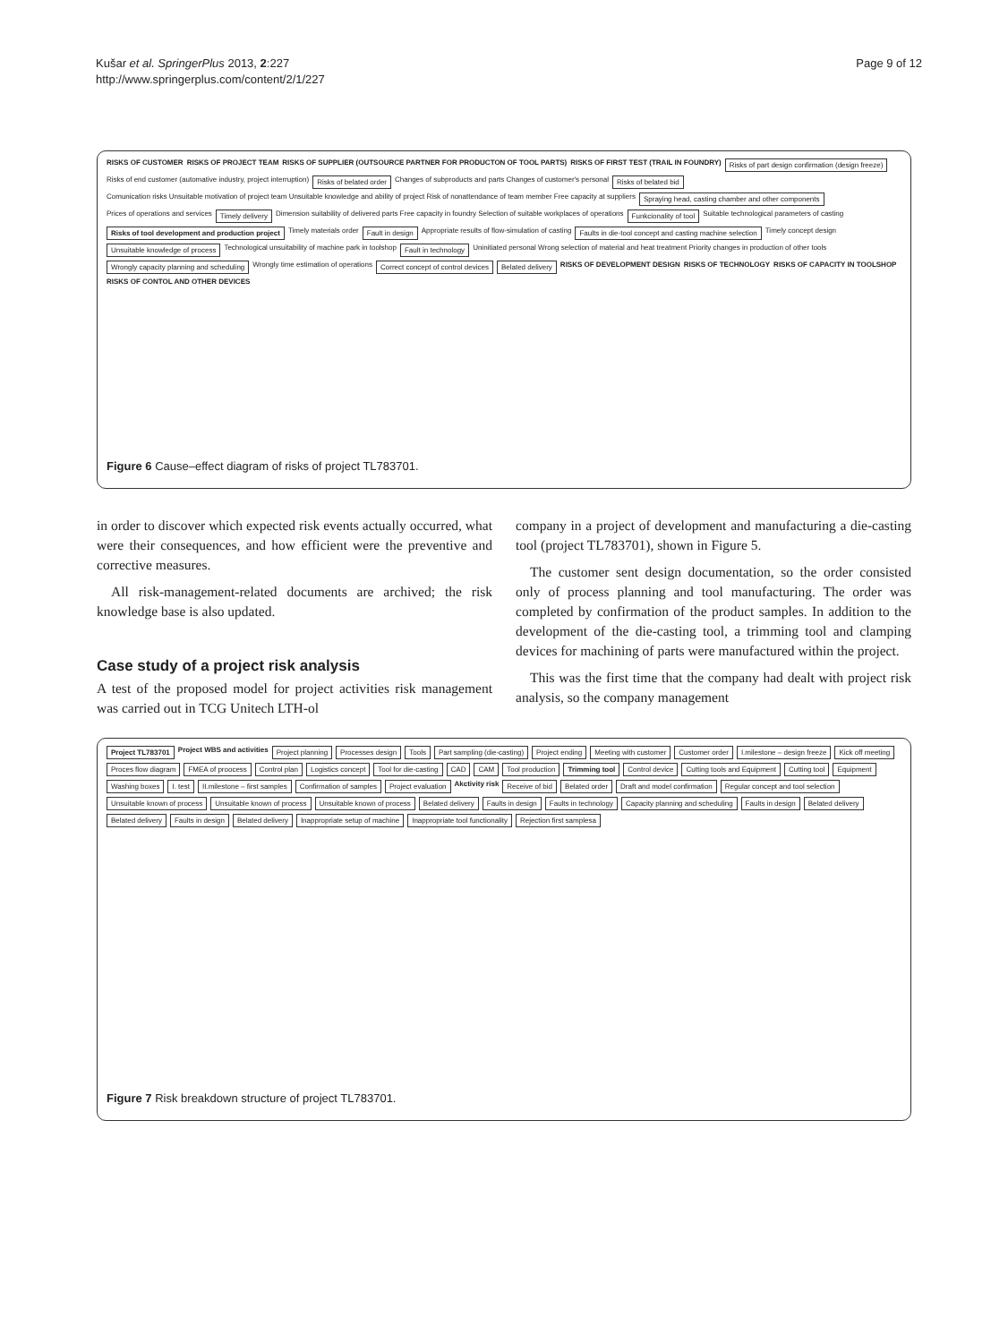Kušar et al. SpringerPlus 2013, 2:227
http://www.springerplus.com/content/2/1/227
Page 9 of 12
RISKS OF CUSTOMER RISKS OF PROJECT TEAM RISKS OF SUPPLIER (OUTSOURCE PARTNER FOR PRODUCTON OF TOOL PARTS) RISKS OF FIRST TEST (TRAIL IN FOUNDRY) Risks of part design confirmation (design freeze) Risks of end customer (automative industry, project interruption) Risks of belated order Changes of subproducts and parts Changes of customer's personal Risks of belated bid Comunication risks Unsuitable motivation of project team Unsuitable knowledge and ability of project Risk of nonattendance of team member Free capacity at suppliers Spraying head, casting chamber and other components Prices of operations and services Timely delivery Dimension suitability of delivered parts Free capacity in foundry Selection of suitable workplaces of operations Funkcionality of tool Suitable technological parameters of casting Risks of tool development and production project Timely materials order Fault in design Appropriate results of flow-simulation of casting Faults in die-tool concept and casting machine selection Timely concept design Unsuitable knowledge of process Technological unsuitability of machine park in toolshop Fault in technology Uninitiated personal Wrong selection of material and heat treatment Priority changes in production of other tools Wrongly capacity planning and scheduling Wrongly time estimation of operations Correct concept of control devices Belated delivery RISKS OF DEVELOPMENT DESIGN RISKS OF TECHNOLOGY RISKS OF CAPACITY IN TOOLSHOP RISKS OF CONTOL AND OTHER DEVICES
Figure 6 Cause–effect diagram of risks of project TL783701.
in order to discover which expected risk events actually occurred, what were their consequences, and how efficient were the preventive and corrective measures.
All risk-management-related documents are archived; the risk knowledge base is also updated.
Case study of a project risk analysis
A test of the proposed model for project activities risk management was carried out in TCG Unitech LTH-ol
company in a project of development and manufacturing a die-casting tool (project TL783701), shown in Figure 5.
The customer sent design documentation, so the order consisted only of process planning and tool manufacturing. The order was completed by confirmation of the product samples. In addition to the development of the die-casting tool, a trimming tool and clamping devices for machining of parts were manufactured within the project.
This was the first time that the company had dealt with project risk analysis, so the company management
Project TL783701 Project WBS and activities Project planning Processes design Tools Part sampling (die-casting) Project ending Meeting with customer Customer order I.milestone – design freeze Kick off meeting Proces flow diagram FMEA of proocess Control plan Logistics concept Tool for die-casting CAD CAM Tool production Trimming tool Control device Cutting tools and Equipment Cutting tool Equipment Washing boxes I. test II.milestone – first samples Confirmation of samples Project evaluation Akctivity risk Receive of bid Belated order Draft and model confirmation Regular concept and tool selection Unsuitable known of process Unsuitable known of process Unsuitable known of process Belated delivery Faults in design Faults in technology Capacity planning and scheduling Faults in design Belated delivery Belated delivery Faults in design Belated delivery Inappropriate setup of machine Inappropriate tool functionality Rejection first samplesa
Figure 7 Risk breakdown structure of project TL783701.